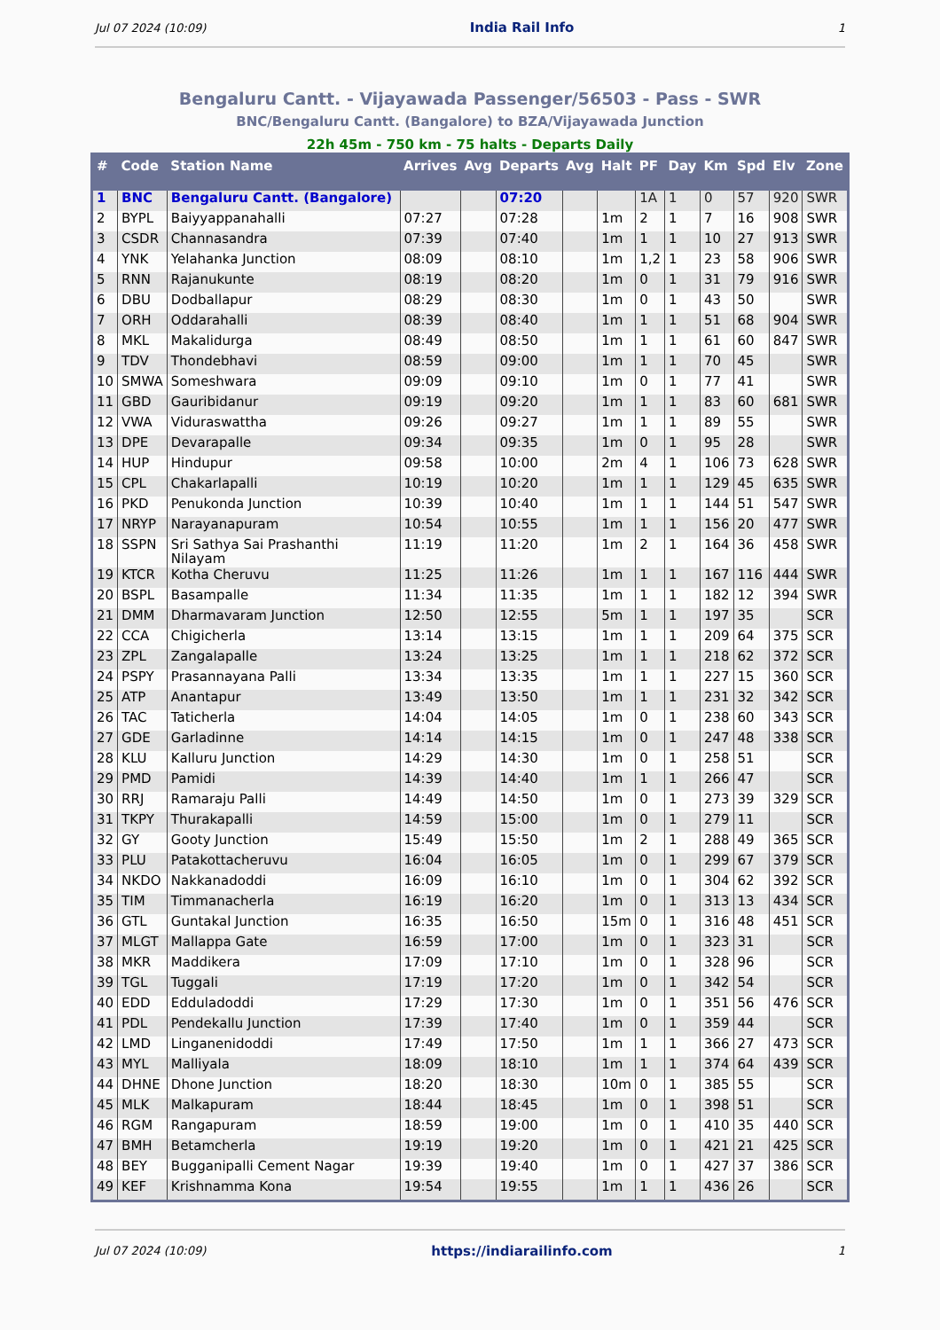Jul 07 2024 (10:09) India Rail Info 1
Bengaluru Cantt. - Vijayawada Passenger/56503 - Pass - SWR
BNC/Bengaluru Cantt. (Bangalore) to BZA/Vijayawada Junction
22h 45m - 750 km - 75 halts - Departs Daily
| # | Code | Station Name | Arrives | Avg | Departs | Avg | Halt | PF | Day | Km | Spd | Elv | Zone |
| --- | --- | --- | --- | --- | --- | --- | --- | --- | --- | --- | --- | --- | --- |
| 1 | BNC | Bengaluru Cantt. (Bangalore) | | | 07:20 | | | 1A | 1 | 0 | 57 | 920 | SWR |
| 2 | BYPL | Baiyyappanahalli | 07:27 | | 07:28 | | 1m | 2 | 1 | 7 | 16 | 908 | SWR |
| 3 | CSDR | Channasandra | 07:39 | | 07:40 | | 1m | 1 | 1 | 10 | 27 | 913 | SWR |
| 4 | YNK | Yelahanka Junction | 08:09 | | 08:10 | | 1m | 1,2 | 1 | 23 | 58 | 906 | SWR |
| 5 | RNN | Rajanukunte | 08:19 | | 08:20 | | 1m | 0 | 1 | 31 | 79 | 916 | SWR |
| 6 | DBU | Dodballapur | 08:29 | | 08:30 | | 1m | 0 | 1 | 43 | 50 | | SWR |
| 7 | ORH | Oddarahalli | 08:39 | | 08:40 | | 1m | 1 | 1 | 51 | 68 | 904 | SWR |
| 8 | MKL | Makalidurga | 08:49 | | 08:50 | | 1m | 1 | 1 | 61 | 60 | 847 | SWR |
| 9 | TDV | Thondebhavi | 08:59 | | 09:00 | | 1m | 1 | 1 | 70 | 45 | | SWR |
| 10 | SMWA | Someshwara | 09:09 | | 09:10 | | 1m | 0 | 1 | 77 | 41 | | SWR |
| 11 | GBD | Gauribidanur | 09:19 | | 09:20 | | 1m | 1 | 1 | 83 | 60 | 681 | SWR |
| 12 | VWA | Viduraswattha | 09:26 | | 09:27 | | 1m | 1 | 1 | 89 | 55 | | SWR |
| 13 | DPE | Devarapalle | 09:34 | | 09:35 | | 1m | 0 | 1 | 95 | 28 | | SWR |
| 14 | HUP | Hindupur | 09:58 | | 10:00 | | 2m | 4 | 1 | 106 | 73 | 628 | SWR |
| 15 | CPL | Chakarlapalli | 10:19 | | 10:20 | | 1m | 1 | 1 | 129 | 45 | 635 | SWR |
| 16 | PKD | Penukonda Junction | 10:39 | | 10:40 | | 1m | 1 | 1 | 144 | 51 | 547 | SWR |
| 17 | NRYP | Narayanapuram | 10:54 | | 10:55 | | 1m | 1 | 1 | 156 | 20 | 477 | SWR |
| 18 | SSPN | Sri Sathya Sai Prashanthi Nilayam | 11:19 | | 11:20 | | 1m | 2 | 1 | 164 | 36 | 458 | SWR |
| 19 | KTCR | Kotha Cheruvu | 11:25 | | 11:26 | | 1m | 1 | 1 | 167 | 116 | 444 | SWR |
| 20 | BSPL | Basampalle | 11:34 | | 11:35 | | 1m | 1 | 1 | 182 | 12 | 394 | SWR |
| 21 | DMM | Dharmavaram Junction | 12:50 | | 12:55 | | 5m | 1 | 1 | 197 | 35 | | SCR |
| 22 | CCA | Chigicherla | 13:14 | | 13:15 | | 1m | 1 | 1 | 209 | 64 | 375 | SCR |
| 23 | ZPL | Zangalapalle | 13:24 | | 13:25 | | 1m | 1 | 1 | 218 | 62 | 372 | SCR |
| 24 | PSPY | Prasannayana Palli | 13:34 | | 13:35 | | 1m | 1 | 1 | 227 | 15 | 360 | SCR |
| 25 | ATP | Anantapur | 13:49 | | 13:50 | | 1m | 1 | 1 | 231 | 32 | 342 | SCR |
| 26 | TAC | Taticherla | 14:04 | | 14:05 | | 1m | 0 | 1 | 238 | 60 | 343 | SCR |
| 27 | GDE | Garladinne | 14:14 | | 14:15 | | 1m | 0 | 1 | 247 | 48 | 338 | SCR |
| 28 | KLU | Kalluru Junction | 14:29 | | 14:30 | | 1m | 0 | 1 | 258 | 51 | | SCR |
| 29 | PMD | Pamidi | 14:39 | | 14:40 | | 1m | 1 | 1 | 266 | 47 | | SCR |
| 30 | RRJ | Ramaraju Palli | 14:49 | | 14:50 | | 1m | 0 | 1 | 273 | 39 | 329 | SCR |
| 31 | TKPY | Thurakapalli | 14:59 | | 15:00 | | 1m | 0 | 1 | 279 | 11 | | SCR |
| 32 | GY | Gooty Junction | 15:49 | | 15:50 | | 1m | 2 | 1 | 288 | 49 | 365 | SCR |
| 33 | PLU | Patakottacheruvu | 16:04 | | 16:05 | | 1m | 0 | 1 | 299 | 67 | 379 | SCR |
| 34 | NKDO | Nakkanadoddi | 16:09 | | 16:10 | | 1m | 0 | 1 | 304 | 62 | 392 | SCR |
| 35 | TIM | Timmanacherla | 16:19 | | 16:20 | | 1m | 0 | 1 | 313 | 13 | 434 | SCR |
| 36 | GTL | Guntakal Junction | 16:35 | | 16:50 | | 15m | 0 | 1 | 316 | 48 | 451 | SCR |
| 37 | MLGT | Mallappa Gate | 16:59 | | 17:00 | | 1m | 0 | 1 | 323 | 31 | | SCR |
| 38 | MKR | Maddikera | 17:09 | | 17:10 | | 1m | 0 | 1 | 328 | 96 | | SCR |
| 39 | TGL | Tuggali | 17:19 | | 17:20 | | 1m | 0 | 1 | 342 | 54 | | SCR |
| 40 | EDD | Edduladoddi | 17:29 | | 17:30 | | 1m | 0 | 1 | 351 | 56 | 476 | SCR |
| 41 | PDL | Pendekallu Junction | 17:39 | | 17:40 | | 1m | 0 | 1 | 359 | 44 | | SCR |
| 42 | LMD | Linganenidoddi | 17:49 | | 17:50 | | 1m | 1 | 1 | 366 | 27 | 473 | SCR |
| 43 | MYL | Malliyala | 18:09 | | 18:10 | | 1m | 1 | 1 | 374 | 64 | 439 | SCR |
| 44 | DHNE | Dhone Junction | 18:20 | | 18:30 | | 10m | 0 | 1 | 385 | 55 | | SCR |
| 45 | MLK | Malkapuram | 18:44 | | 18:45 | | 1m | 0 | 1 | 398 | 51 | | SCR |
| 46 | RGM | Rangapuram | 18:59 | | 19:00 | | 1m | 0 | 1 | 410 | 35 | 440 | SCR |
| 47 | BMH | Betamcherla | 19:19 | | 19:20 | | 1m | 0 | 1 | 421 | 21 | 425 | SCR |
| 48 | BEY | Bugganipalli Cement Nagar | 19:39 | | 19:40 | | 1m | 0 | 1 | 427 | 37 | 386 | SCR |
| 49 | KEF | Krishnamma Kona | 19:54 | | 19:55 | | 1m | 1 | 1 | 436 | 26 | | SCR |
Jul 07 2024 (10:09) https://indiarailinfo.com 1